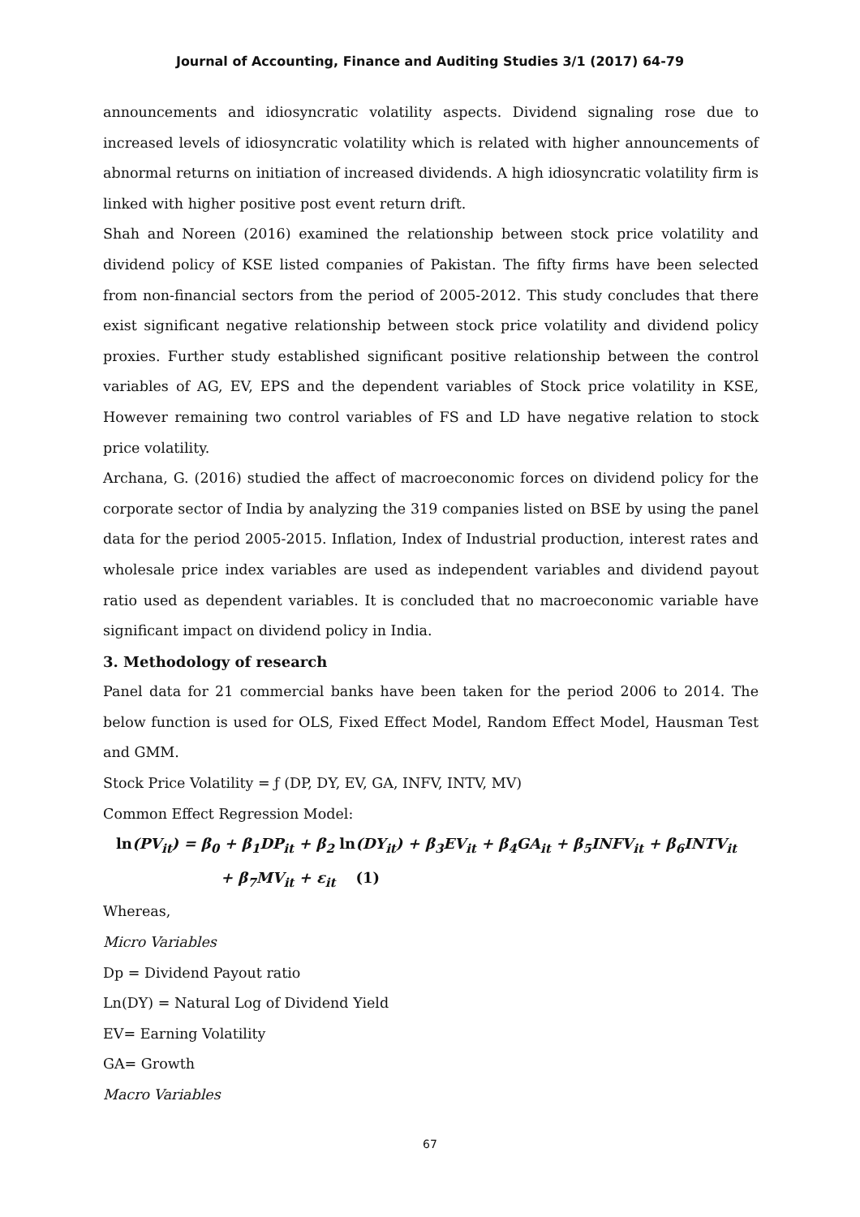Journal of Accounting, Finance and Auditing Studies 3/1 (2017) 64-79
announcements and idiosyncratic volatility aspects. Dividend signaling rose due to increased levels of idiosyncratic volatility which is related with higher announcements of abnormal returns on initiation of increased dividends. A high idiosyncratic volatility firm is linked with higher positive post event return drift.
Shah and Noreen (2016) examined the relationship between stock price volatility and dividend policy of KSE listed companies of Pakistan. The fifty firms have been selected from non-financial sectors from the period of 2005-2012. This study concludes that there exist significant negative relationship between stock price volatility and dividend policy proxies. Further study established significant positive relationship between the control variables of AG, EV, EPS and the dependent variables of Stock price volatility in KSE, However remaining two control variables of FS and LD have negative relation to stock price volatility.
Archana, G. (2016) studied the affect of macroeconomic forces on dividend policy for the corporate sector of India by analyzing the 319 companies listed on BSE by using the panel data for the period 2005-2015. Inflation, Index of Industrial production, interest rates and wholesale price index variables are used as independent variables and dividend payout ratio used as dependent variables. It is concluded that no macroeconomic variable have significant impact on dividend policy in India.
3. Methodology of research
Panel data for 21 commercial banks have been taken for the period 2006 to 2014. The below function is used for OLS, Fixed Effect Model, Random Effect Model, Hausman Test and GMM.
Stock Price Volatility = ƒ (DP, DY, EV, GA, INFV, INTV, MV)
Common Effect Regression Model:
ln(PV<sub>it</sub>) = β<sub>0</sub> + β<sub>1</sub>DP<sub>it</sub> + β<sub>2</sub> ln(DY<sub>it</sub>) + β<sub>3</sub>EV<sub>it</sub> + β<sub>4</sub>GA<sub>it</sub> + β<sub>5</sub>INFV<sub>it</sub> + β<sub>6</sub>INTV<sub>it</sub>
+ β<sub>7</sub>MV<sub>it</sub> + ε<sub>it</sub> (1)
Whereas,
Micro Variables
Dp = Dividend Payout ratio
Ln(DY) = Natural Log of Dividend Yield
EV= Earning Volatility
GA= Growth
Macro Variables
67